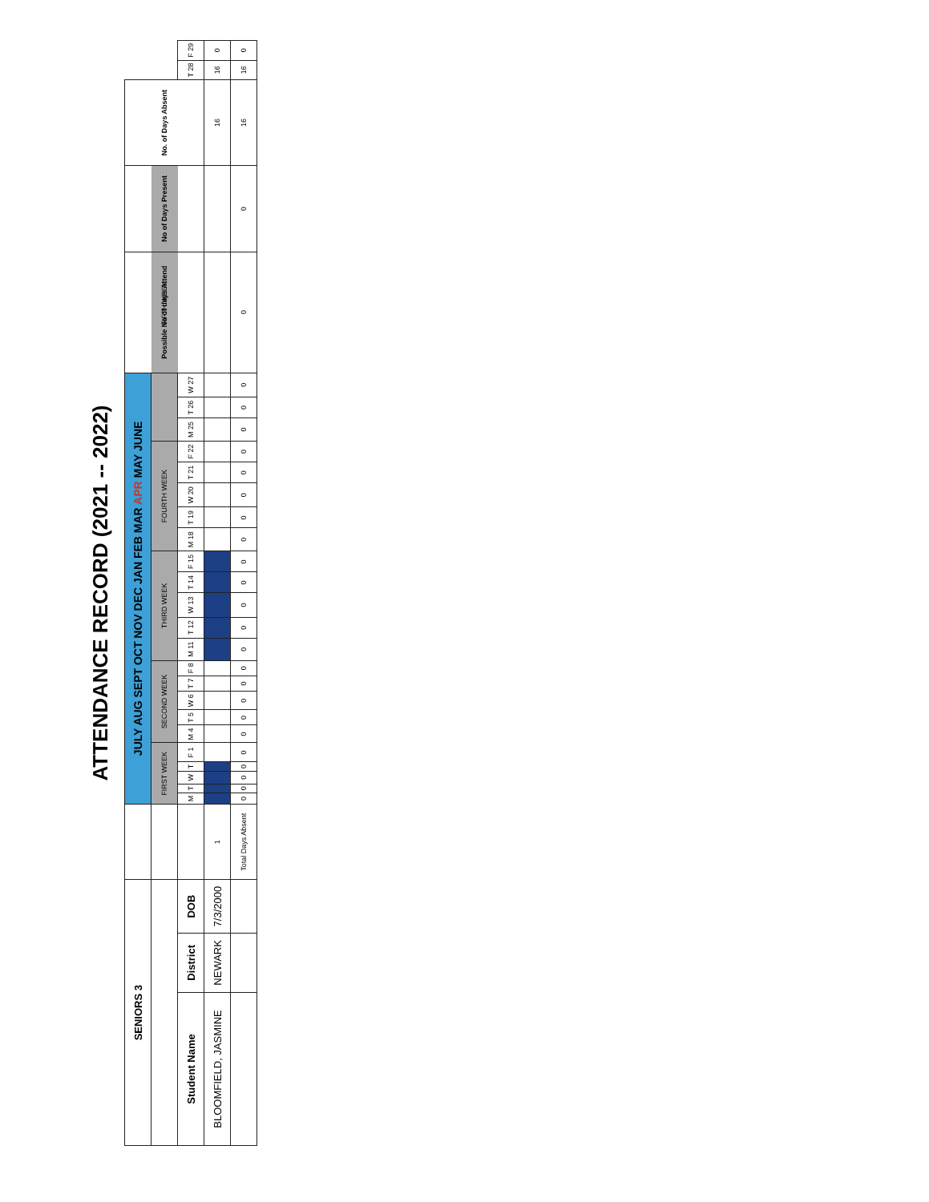ATTENDANCE RECORD (2021 -- 2022)
| SENIORS 3 | | | | JULY AUG SEPT OCT NOV DEC JAN FEB MAR APR MAY JUNE | | | | | | | | | | | | | | | | | | | | | | | Possible No of days Attend | No of Days Present | No. of Days Absent | | |
| | | | | FIRST WEEK | | | | | SECOND WEEK | | | | | THIRD WEEK | | | | | FOURTH WEEK | | | | | FIFTH WEEK | | | | | | | |
| Student Name | District | DOB | | M | T | W | T | F 1 | M 4 | T 5 | W 6 | T 7 | F 8 | M 11 | T 12 | W 13 | T 14 | F 15 | M 18 | T 19 | W 20 | T 21 | F 22 | M 25 | T 26 | W 27 | | | | T 28 | F 29 |
| BLOOMFIELD, JASMINE | NEWARK | 7/3/2000 | 1 | | | | | | | | | | | | | | | | | | | | | | | | | | 16 | 16 | 0 |
| | | | Total Days Absent | 0 | 0 | 0 | 0 | 0 | 0 | 0 | 0 | 0 | 0 | 0 | 0 | 0 | 0 | 0 | 0 | 0 | 0 | 0 | 0 | 0 | 0 | 0 | 0 | 0 | 16 | 16 | 0 |